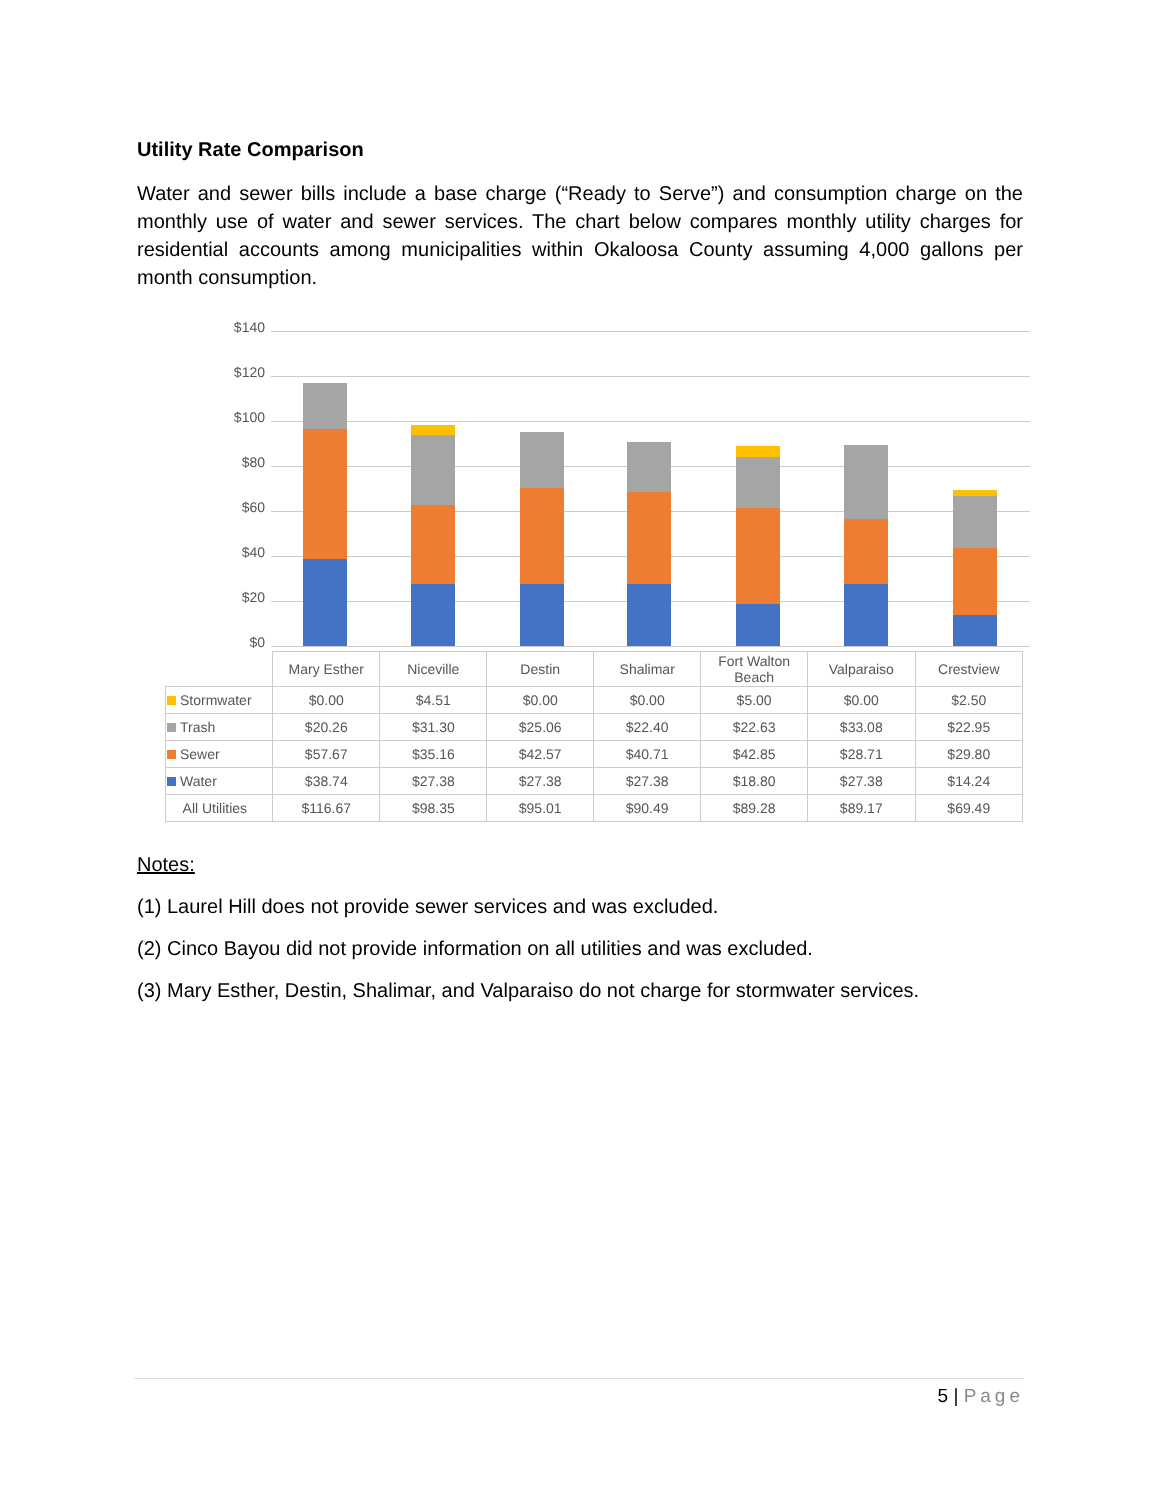Utility Rate Comparison
Water and sewer bills include a base charge (“Ready to Serve”) and consumption charge on the monthly use of water and sewer services. The chart below compares monthly utility charges for residential accounts among municipalities within Okaloosa County assuming 4,000 gallons per month consumption.
$140
$120
$100
$80
$60
$40
$20
$0
| | Mary Esther | Niceville | Destin | Shalimar | Fort Walton Beach | Valparaiso | Crestview |
| Stormwater | $0.00 | $4.51 | $0.00 | $0.00 | $5.00 | $0.00 | $2.50 |
| Trash | $20.26 | $31.30 | $25.06 | $22.40 | $22.63 | $33.08 | $22.95 |
| Sewer | $57.67 | $35.16 | $42.57 | $40.71 | $42.85 | $28.71 | $29.80 |
| Water | $38.74 | $27.38 | $27.38 | $27.38 | $18.80 | $27.38 | $14.24 |
| All Utilities | $116.67 | $98.35 | $95.01 | $90.49 | $89.28 | $89.17 | $69.49 |
Notes:
(1) Laurel Hill does not provide sewer services and was excluded.
(2) Cinco Bayou did not provide information on all utilities and was excluded.
(3) Mary Esther, Destin, Shalimar, and Valparaiso do not charge for stormwater services.
5 | Page